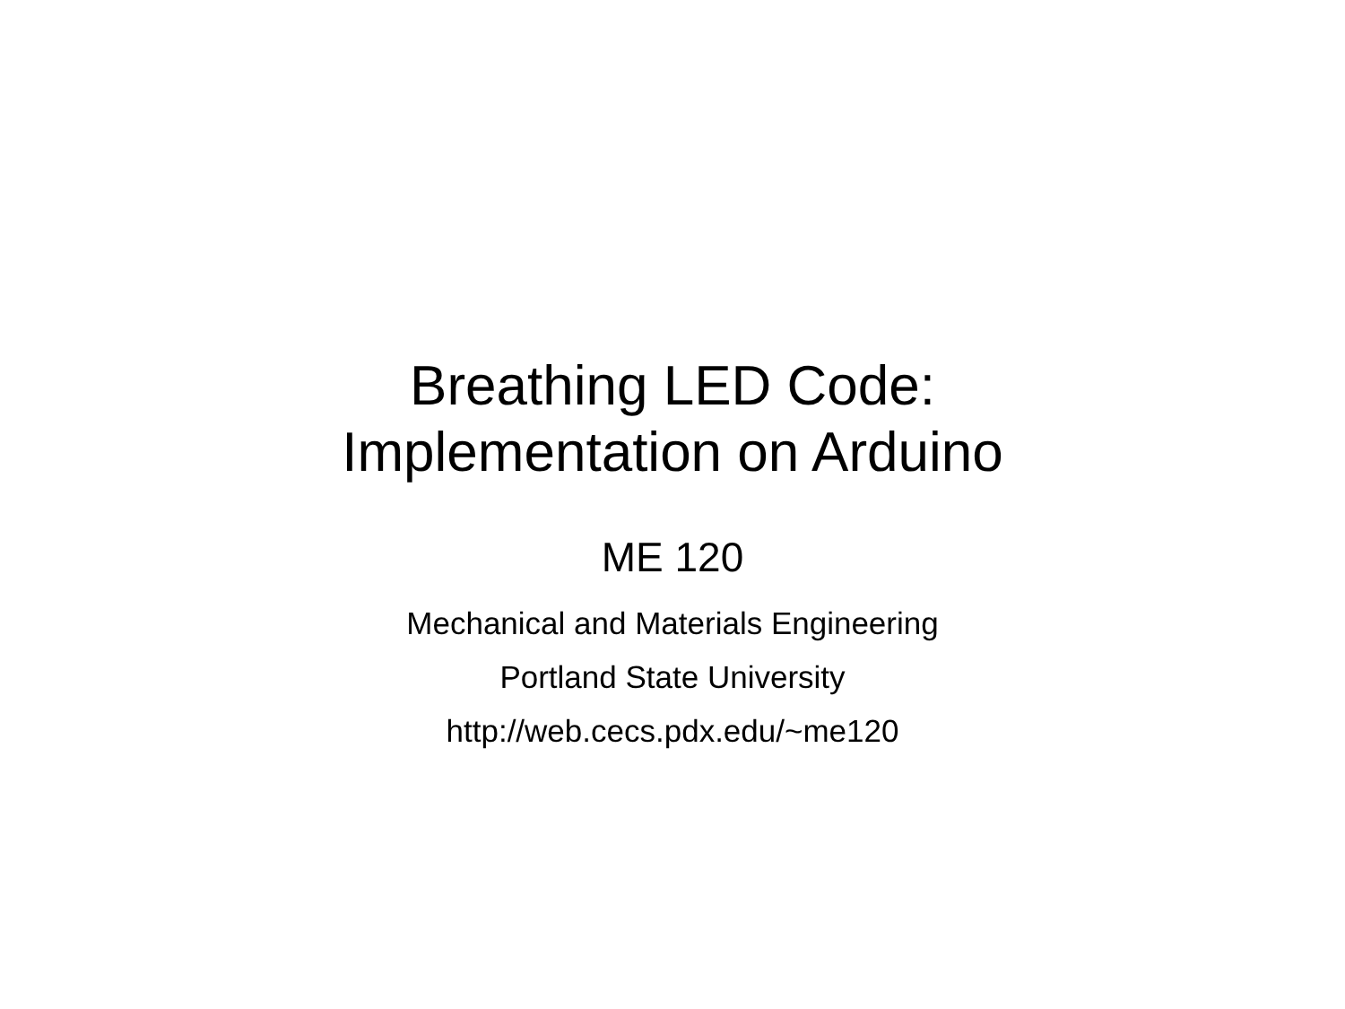Breathing LED Code:
Implementation on Arduino
ME 120
Mechanical and Materials Engineering
Portland State University
http://web.cecs.pdx.edu/~me120